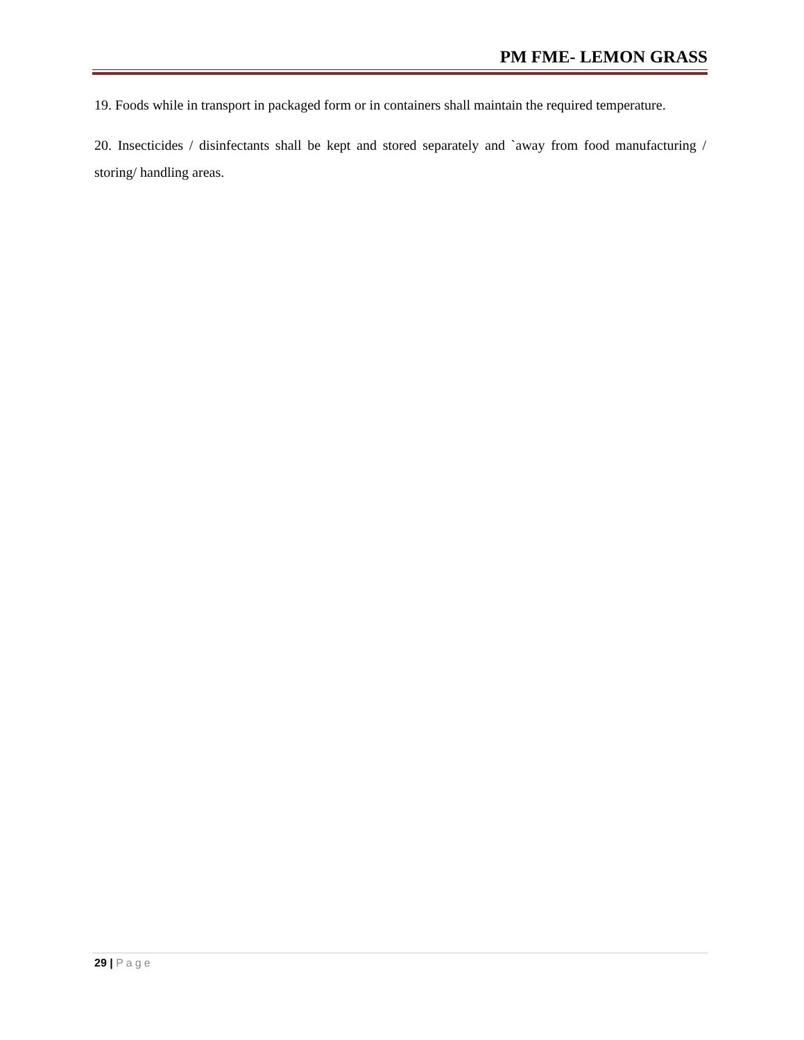PM FME- LEMON GRASS
19. Foods while in transport in packaged form or in containers shall maintain the required temperature.
20. Insecticides / disinfectants shall be kept and stored separately and `away from food manufacturing / storing/ handling areas.
29 | Page